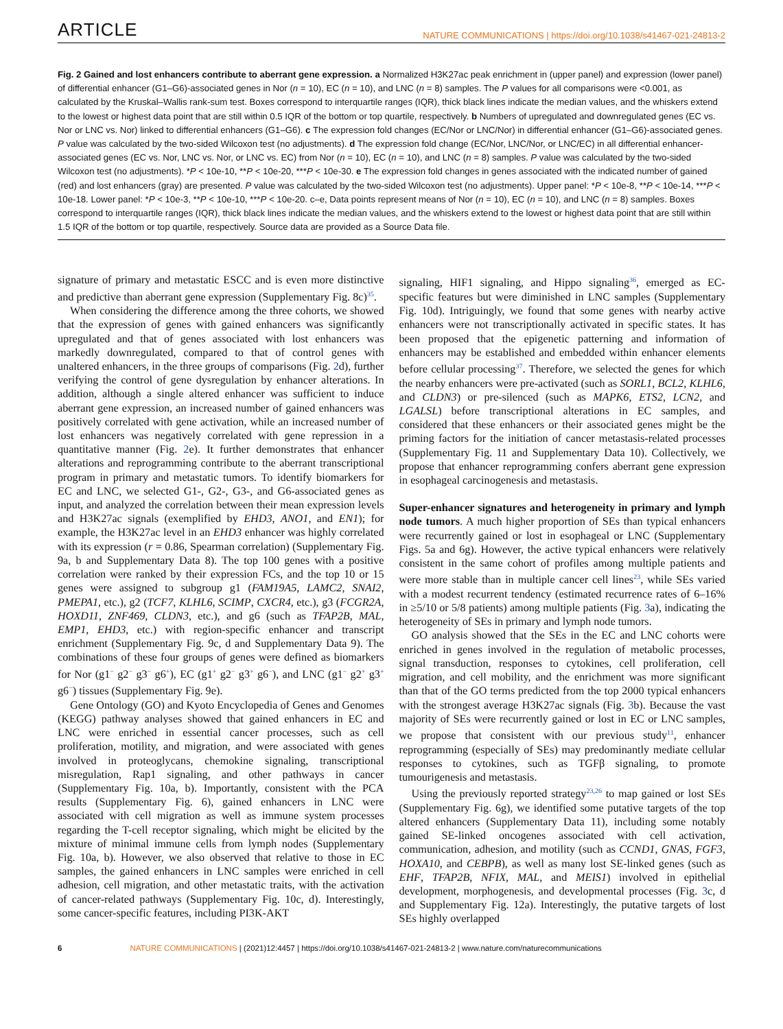ARTICLE NATURE COMMUNICATIONS | https://doi.org/10.1038/s41467-021-24813-2
Fig. 2 Gained and lost enhancers contribute to aberrant gene expression. a Normalized H3K27ac peak enrichment in (upper panel) and expression (lower panel) of differential enhancer (G1–G6)-associated genes in Nor (n = 10), EC (n = 10), and LNC (n = 8) samples. The P values for all comparisons were <0.001, as calculated by the Kruskal–Wallis rank-sum test. Boxes correspond to interquartile ranges (IQR), thick black lines indicate the median values, and the whiskers extend to the lowest or highest data point that are still within 0.5 IQR of the bottom or top quartile, respectively. b Numbers of upregulated and downregulated genes (EC vs. Nor or LNC vs. Nor) linked to differential enhancers (G1–G6). c The expression fold changes (EC/Nor or LNC/Nor) in differential enhancer (G1–G6)-associated genes. P value was calculated by the two-sided Wilcoxon test (no adjustments). d The expression fold change (EC/Nor, LNC/Nor, or LNC/EC) in all differential enhancer-associated genes (EC vs. Nor, LNC vs. Nor, or LNC vs. EC) from Nor (n = 10), EC (n = 10), and LNC (n = 8) samples. P value was calculated by the two-sided Wilcoxon test (no adjustments). *P < 10e-10, **P < 10e-20, ***P < 10e-30. e The expression fold changes in genes associated with the indicated number of gained (red) and lost enhancers (gray) are presented. P value was calculated by the two-sided Wilcoxon test (no adjustments). Upper panel: *P < 10e-8, **P < 10e-14, ***P < 10e-18. Lower panel: *P < 10e-3, **P < 10e-10, ***P < 10e-20. c–e, Data points represent means of Nor (n = 10), EC (n = 10), and LNC (n = 8) samples. Boxes correspond to interquartile ranges (IQR), thick black lines indicate the median values, and the whiskers extend to the lowest or highest data point that are still within 1.5 IQR of the bottom or top quartile, respectively. Source data are provided as a Source Data file.
signature of primary and metastatic ESCC and is even more distinctive and predictive than aberrant gene expression (Supplementary Fig. 8c)<sup>35</sup>.
When considering the difference among the three cohorts, we showed that the expression of genes with gained enhancers was significantly upregulated and that of genes associated with lost enhancers was markedly downregulated, compared to that of control genes with unaltered enhancers, in the three groups of comparisons (Fig. 2d), further verifying the control of gene dysregulation by enhancer alterations. In addition, although a single altered enhancer was sufficient to induce aberrant gene expression, an increased number of gained enhancers was positively correlated with gene activation, while an increased number of lost enhancers was negatively correlated with gene repression in a quantitative manner (Fig. 2e). It further demonstrates that enhancer alterations and reprogramming contribute to the aberrant transcriptional program in primary and metastatic tumors. To identify biomarkers for EC and LNC, we selected G1-, G2-, G3-, and G6-associated genes as input, and analyzed the correlation between their mean expression levels and H3K27ac signals (exemplified by EHD3, ANO1, and EN1); for example, the H3K27ac level in an EHD3 enhancer was highly correlated with its expression (r = 0.86, Spearman correlation) (Supplementary Fig. 9a, b and Supplementary Data 8). The top 100 genes with a positive correlation were ranked by their expression FCs, and the top 10 or 15 genes were assigned to subgroup g1 (FAM19A5, LAMC2, SNAI2, PMEPA1, etc.), g2 (TCF7, KLHL6, SCIMP, CXCR4, etc.), g3 (FCGR2A, HOXD11, ZNF469, CLDN3, etc.), and g6 (such as TFAP2B, MAL, EMP1, EHD3, etc.) with region-specific enhancer and transcript enrichment (Supplementary Fig. 9c, d and Supplementary Data 9). The combinations of these four groups of genes were defined as biomarkers for Nor (g1<sup>−</sup> g2<sup>−</sup> g3<sup>−</sup> g6<sup>+</sup>), EC (g1<sup>+</sup> g2<sup>−</sup> g3<sup>+</sup> g6<sup>−</sup>), and LNC (g1<sup>−</sup> g2<sup>+</sup> g3<sup>+</sup> g6<sup>−</sup>) tissues (Supplementary Fig. 9e).
Gene Ontology (GO) and Kyoto Encyclopedia of Genes and Genomes (KEGG) pathway analyses showed that gained enhancers in EC and LNC were enriched in essential cancer processes, such as cell proliferation, motility, and migration, and were associated with genes involved in proteoglycans, chemokine signaling, transcriptional misregulation, Rap1 signaling, and other pathways in cancer (Supplementary Fig. 10a, b). Importantly, consistent with the PCA results (Supplementary Fig. 6), gained enhancers in LNC were associated with cell migration as well as immune system processes regarding the T-cell receptor signaling, which might be elicited by the mixture of minimal immune cells from lymph nodes (Supplementary Fig. 10a, b). However, we also observed that relative to those in EC samples, the gained enhancers in LNC samples were enriched in cell adhesion, cell migration, and other metastatic traits, with the activation of cancer-related pathways (Supplementary Fig. 10c, d). Interestingly, some cancer-specific features, including PI3K-AKT
signaling, HIF1 signaling, and Hippo signaling<sup>36</sup>, emerged as EC-specific features but were diminished in LNC samples (Supplementary Fig. 10d). Intriguingly, we found that some genes with nearby active enhancers were not transcriptionally activated in specific states. It has been proposed that the epigenetic patterning and information of enhancers may be established and embedded within enhancer elements before cellular processing<sup>37</sup>. Therefore, we selected the genes for which the nearby enhancers were pre-activated (such as SORL1, BCL2, KLHL6, and CLDN3) or pre-silenced (such as MAPK6, ETS2, LCN2, and LGALSL) before transcriptional alterations in EC samples, and considered that these enhancers or their associated genes might be the priming factors for the initiation of cancer metastasis-related processes (Supplementary Fig. 11 and Supplementary Data 10). Collectively, we propose that enhancer reprogramming confers aberrant gene expression in esophageal carcinogenesis and metastasis.
Super-enhancer signatures and heterogeneity in primary and lymph node tumors. A much higher proportion of SEs than typical enhancers were recurrently gained or lost in esophageal or LNC (Supplementary Figs. 5a and 6g). However, the active typical enhancers were relatively consistent in the same cohort of profiles among multiple patients and were more stable than in multiple cancer cell lines<sup>23</sup>, while SEs varied with a modest recurrent tendency (estimated recurrence rates of 6–16% in ≥5/10 or 5/8 patients) among multiple patients (Fig. 3a), indicating the heterogeneity of SEs in primary and lymph node tumors.
GO analysis showed that the SEs in the EC and LNC cohorts were enriched in genes involved in the regulation of metabolic processes, signal transduction, responses to cytokines, cell proliferation, cell migration, and cell mobility, and the enrichment was more significant than that of the GO terms predicted from the top 2000 typical enhancers with the strongest average H3K27ac signals (Fig. 3b). Because the vast majority of SEs were recurrently gained or lost in EC or LNC samples, we propose that consistent with our previous study<sup>11</sup>, enhancer reprogramming (especially of SEs) may predominantly mediate cellular responses to cytokines, such as TGFβ signaling, to promote tumourigenesis and metastasis.
Using the previously reported strategy<sup>23,26</sup> to map gained or lost SEs (Supplementary Fig. 6g), we identified some putative targets of the top altered enhancers (Supplementary Data 11), including some notably gained SE-linked oncogenes associated with cell activation, communication, adhesion, and motility (such as CCND1, GNAS, FGF3, HOXA10, and CEBPB), as well as many lost SE-linked genes (such as EHF, TFAP2B, NFIX, MAL, and MEIS1) involved in epithelial development, morphogenesis, and developmental processes (Fig. 3c, d and Supplementary Fig. 12a). Interestingly, the putative targets of lost SEs highly overlapped
6 NATURE COMMUNICATIONS | (2021)12:4457 | https://doi.org/10.1038/s41467-021-24813-2 | www.nature.com/naturecommunications